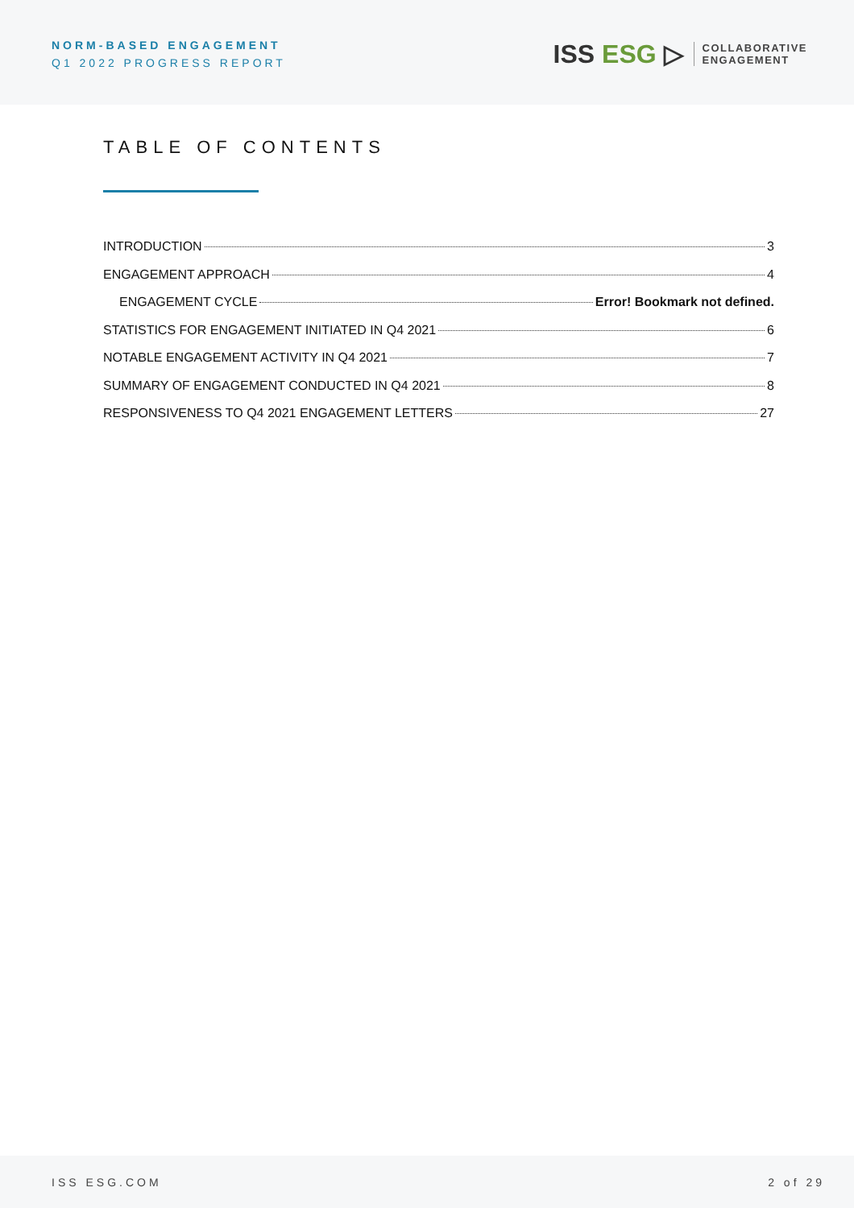NORM-BASED ENGAGEMENT
Q1 2022 PROGRESS REPORT
ISS ESG ▷
COLLABORATIVE
ENGAGEMENT
TABLE OF CONTENTS
INTRODUCTION 3
ENGAGEMENT APPROACH 4
ENGAGEMENT CYCLE Error! Bookmark not defined.
STATISTICS FOR ENGAGEMENT INITIATED IN Q4 2021 6
NOTABLE ENGAGEMENT ACTIVITY IN Q4 2021 7
SUMMARY OF ENGAGEMENT CONDUCTED IN Q4 2021 8
RESPONSIVENESS TO Q4 2021 ENGAGEMENT LETTERS 27
ISS ESG.COM 2 of 29